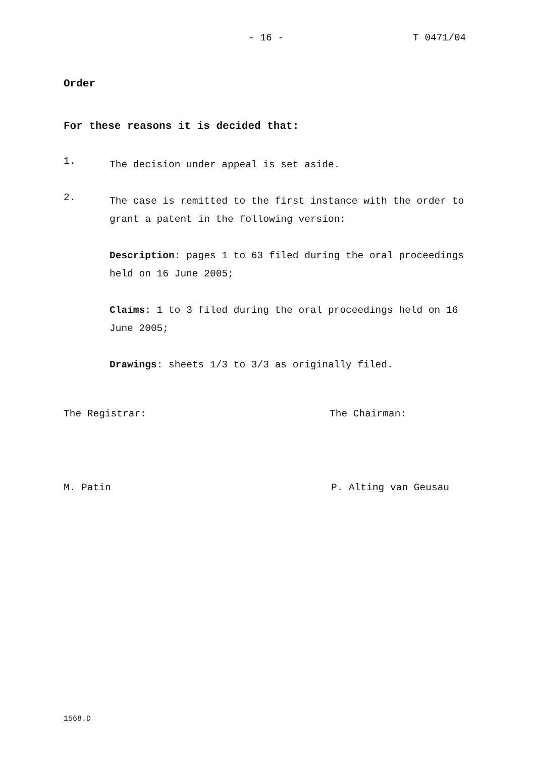- 16 - T 0471/04
Order
For these reasons it is decided that:
1.
The decision under appeal is set aside.
2.
The case is remitted to the first instance with the order to grant a patent in the following version:
Description: pages 1 to 63 filed during the oral proceedings held on 16 June 2005;
Claims: 1 to 3 filed during the oral proceedings held on 16 June 2005;
Drawings: sheets 1/3 to 3/3 as originally filed.
The Registrar: The Chairman:
M. Patin P. Alting van Geusau
1568.D